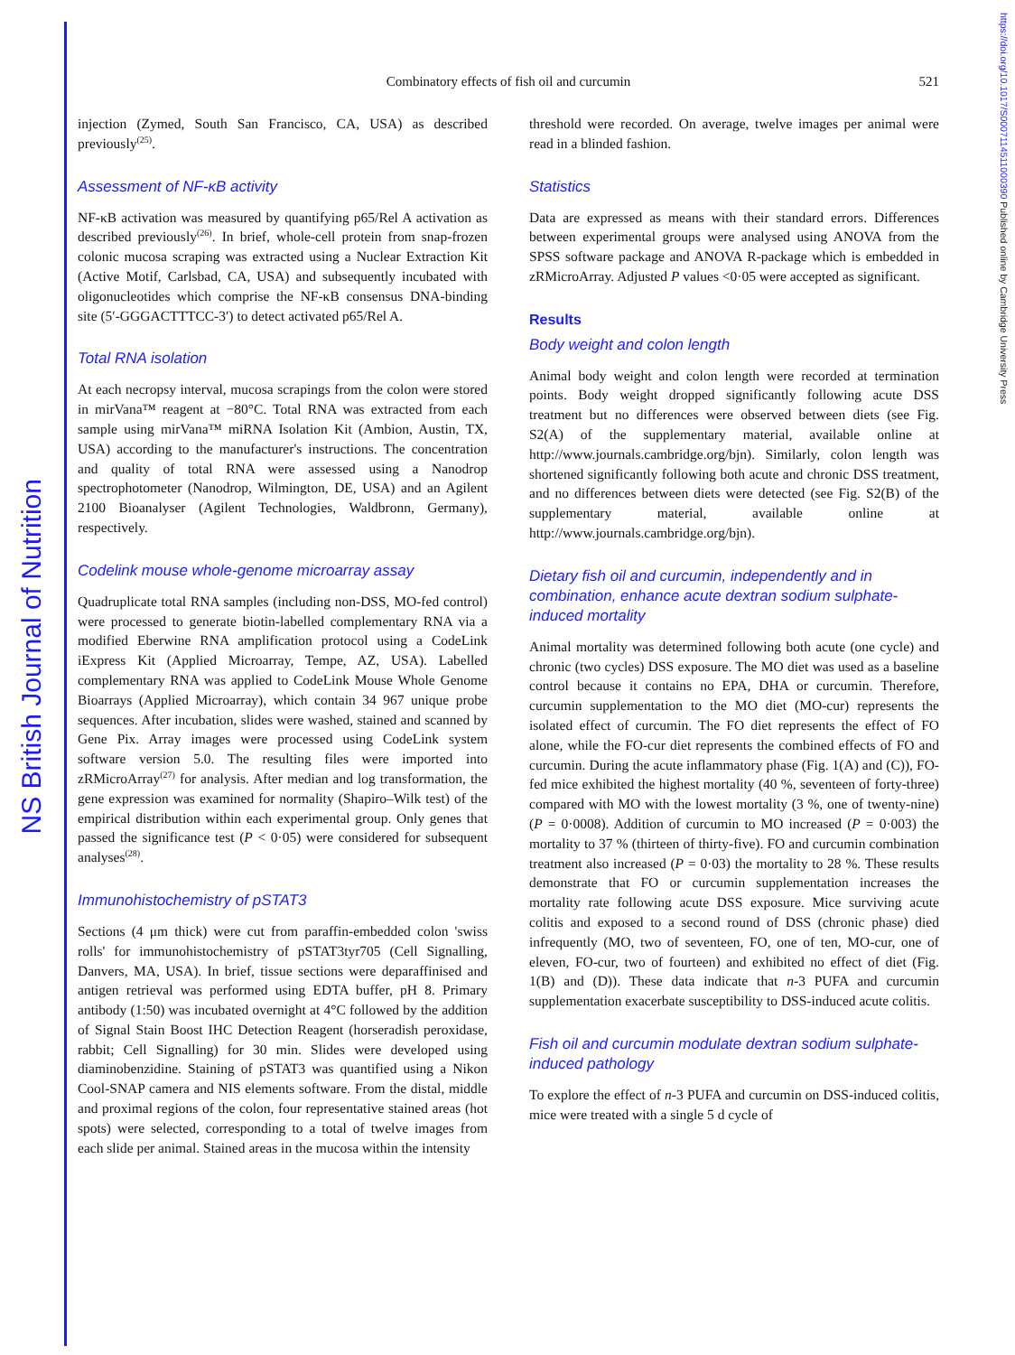NS British Journal of Nutrition
https://doi.org/10.1017/S0007114511000390 Published online by Cambridge University Press
Combinatory effects of fish oil and curcumin
521
injection (Zymed, South San Francisco, CA, USA) as described previously<sup>(25)</sup>.
Assessment of NF-κB activity
NF-κB activation was measured by quantifying p65/Rel A activation as described previously<sup>(26)</sup>. In brief, whole-cell protein from snap-frozen colonic mucosa scraping was extracted using a Nuclear Extraction Kit (Active Motif, Carlsbad, CA, USA) and subsequently incubated with oligonucleotides which comprise the NF-κB consensus DNA-binding site (5′-GGGACTTTCC-3′) to detect activated p65/Rel A.
Total RNA isolation
At each necropsy interval, mucosa scrapings from the colon were stored in mirVana™ reagent at −80°C. Total RNA was extracted from each sample using mirVana™ miRNA Isolation Kit (Ambion, Austin, TX, USA) according to the manufacturer's instructions. The concentration and quality of total RNA were assessed using a Nanodrop spectrophotometer (Nanodrop, Wilmington, DE, USA) and an Agilent 2100 Bioanalyser (Agilent Technologies, Waldbronn, Germany), respectively.
Codelink mouse whole-genome microarray assay
Quadruplicate total RNA samples (including non-DSS, MO-fed control) were processed to generate biotin-labelled complementary RNA via a modified Eberwine RNA amplification protocol using a CodeLink iExpress Kit (Applied Microarray, Tempe, AZ, USA). Labelled complementary RNA was applied to CodeLink Mouse Whole Genome Bioarrays (Applied Microarray), which contain 34 967 unique probe sequences. After incubation, slides were washed, stained and scanned by Gene Pix. Array images were processed using CodeLink system software version 5.0. The resulting files were imported into zRMicroArray<sup>(27)</sup> for analysis. After median and log transformation, the gene expression was examined for normality (Shapiro–Wilk test) of the empirical distribution within each experimental group. Only genes that passed the significance test (P < 0·05) were considered for subsequent analyses<sup>(28)</sup>.
Immunohistochemistry of pSTAT3
Sections (4 μm thick) were cut from paraffin-embedded colon 'swiss rolls' for immunohistochemistry of pSTAT3tyr705 (Cell Signalling, Danvers, MA, USA). In brief, tissue sections were deparaffinised and antigen retrieval was performed using EDTA buffer, pH 8. Primary antibody (1:50) was incubated overnight at 4°C followed by the addition of Signal Stain Boost IHC Detection Reagent (horseradish peroxidase, rabbit; Cell Signalling) for 30 min. Slides were developed using diaminobenzidine. Staining of pSTAT3 was quantified using a Nikon Cool-SNAP camera and NIS elements software. From the distal, middle and proximal regions of the colon, four representative stained areas (hot spots) were selected, corresponding to a total of twelve images from each slide per animal. Stained areas in the mucosa within the intensity
threshold were recorded. On average, twelve images per animal were read in a blinded fashion.
Statistics
Data are expressed as means with their standard errors. Differences between experimental groups were analysed using ANOVA from the SPSS software package and ANOVA R-package which is embedded in zRMicroArray. Adjusted P values <0·05 were accepted as significant.
Results
Body weight and colon length
Animal body weight and colon length were recorded at termination points. Body weight dropped significantly following acute DSS treatment but no differences were observed between diets (see Fig. S2(A) of the supplementary material, available online at http://www.journals.cambridge.org/bjn). Similarly, colon length was shortened significantly following both acute and chronic DSS treatment, and no differences between diets were detected (see Fig. S2(B) of the supplementary material, available online at http://www.journals.cambridge.org/bjn).
Dietary fish oil and curcumin, independently and in combination, enhance acute dextran sodium sulphate-induced mortality
Animal mortality was determined following both acute (one cycle) and chronic (two cycles) DSS exposure. The MO diet was used as a baseline control because it contains no EPA, DHA or curcumin. Therefore, curcumin supplementation to the MO diet (MO-cur) represents the isolated effect of curcumin. The FO diet represents the effect of FO alone, while the FO-cur diet represents the combined effects of FO and curcumin. During the acute inflammatory phase (Fig. 1(A) and (C)), FO-fed mice exhibited the highest mortality (40 %, seventeen of forty-three) compared with MO with the lowest mortality (3 %, one of twenty-nine) (P = 0·0008). Addition of curcumin to MO increased (P = 0·003) the mortality to 37 % (thirteen of thirty-five). FO and curcumin combination treatment also increased (P = 0·03) the mortality to 28 %. These results demonstrate that FO or curcumin supplementation increases the mortality rate following acute DSS exposure. Mice surviving acute colitis and exposed to a second round of DSS (chronic phase) died infrequently (MO, two of seventeen, FO, one of ten, MO-cur, one of eleven, FO-cur, two of fourteen) and exhibited no effect of diet (Fig. 1(B) and (D)). These data indicate that n-3 PUFA and curcumin supplementation exacerbate susceptibility to DSS-induced acute colitis.
Fish oil and curcumin modulate dextran sodium sulphate-induced pathology
To explore the effect of n-3 PUFA and curcumin on DSS-induced colitis, mice were treated with a single 5 d cycle of